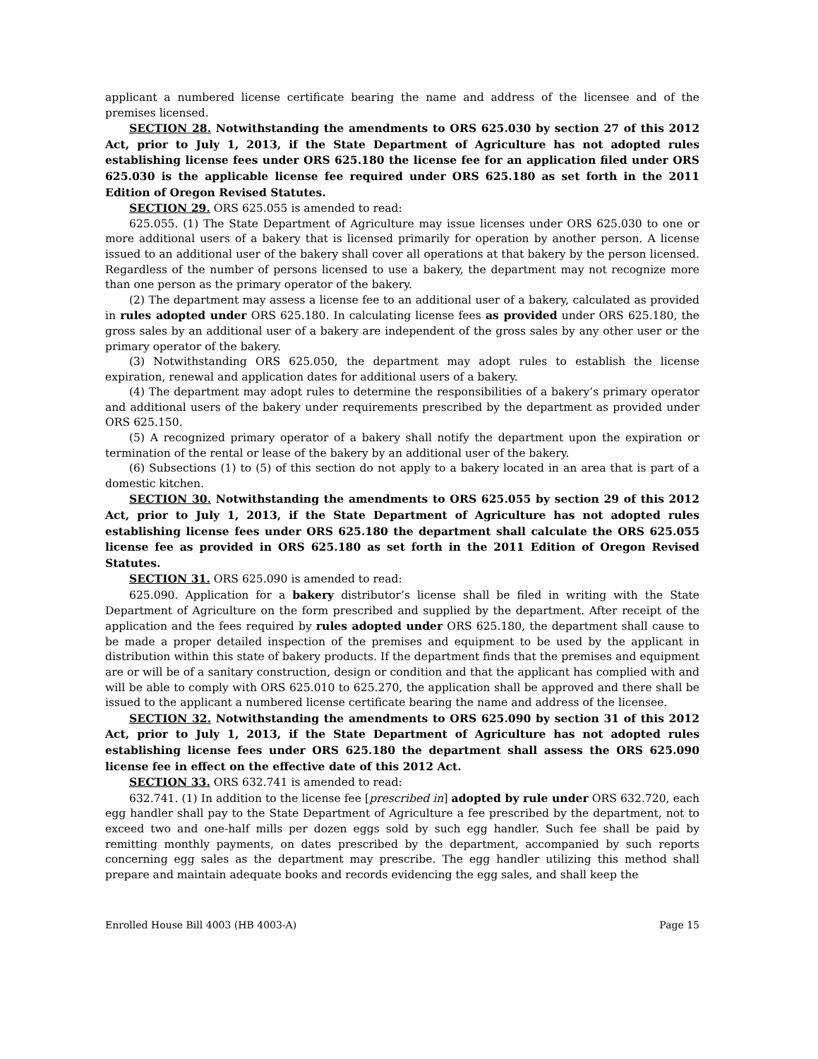applicant a numbered license certificate bearing the name and address of the licensee and of the premises licensed.
SECTION 28. Notwithstanding the amendments to ORS 625.030 by section 27 of this 2012 Act, prior to July 1, 2013, if the State Department of Agriculture has not adopted rules establishing license fees under ORS 625.180 the license fee for an application filed under ORS 625.030 is the applicable license fee required under ORS 625.180 as set forth in the 2011 Edition of Oregon Revised Statutes.
SECTION 29. ORS 625.055 is amended to read:
625.055. (1) The State Department of Agriculture may issue licenses under ORS 625.030 to one or more additional users of a bakery that is licensed primarily for operation by another person. A license issued to an additional user of the bakery shall cover all operations at that bakery by the person licensed. Regardless of the number of persons licensed to use a bakery, the department may not recognize more than one person as the primary operator of the bakery.
(2) The department may assess a license fee to an additional user of a bakery, calculated as provided in rules adopted under ORS 625.180. In calculating license fees as provided under ORS 625.180, the gross sales by an additional user of a bakery are independent of the gross sales by any other user or the primary operator of the bakery.
(3) Notwithstanding ORS 625.050, the department may adopt rules to establish the license expiration, renewal and application dates for additional users of a bakery.
(4) The department may adopt rules to determine the responsibilities of a bakery’s primary operator and additional users of the bakery under requirements prescribed by the department as provided under ORS 625.150.
(5) A recognized primary operator of a bakery shall notify the department upon the expiration or termination of the rental or lease of the bakery by an additional user of the bakery.
(6) Subsections (1) to (5) of this section do not apply to a bakery located in an area that is part of a domestic kitchen.
SECTION 30. Notwithstanding the amendments to ORS 625.055 by section 29 of this 2012 Act, prior to July 1, 2013, if the State Department of Agriculture has not adopted rules establishing license fees under ORS 625.180 the department shall calculate the ORS 625.055 license fee as provided in ORS 625.180 as set forth in the 2011 Edition of Oregon Revised Statutes.
SECTION 31. ORS 625.090 is amended to read:
625.090. Application for a bakery distributor’s license shall be filed in writing with the State Department of Agriculture on the form prescribed and supplied by the department. After receipt of the application and the fees required by rules adopted under ORS 625.180, the department shall cause to be made a proper detailed inspection of the premises and equipment to be used by the applicant in distribution within this state of bakery products. If the department finds that the premises and equipment are or will be of a sanitary construction, design or condition and that the applicant has complied with and will be able to comply with ORS 625.010 to 625.270, the application shall be approved and there shall be issued to the applicant a numbered license certificate bearing the name and address of the licensee.
SECTION 32. Notwithstanding the amendments to ORS 625.090 by section 31 of this 2012 Act, prior to July 1, 2013, if the State Department of Agriculture has not adopted rules establishing license fees under ORS 625.180 the department shall assess the ORS 625.090 license fee in effect on the effective date of this 2012 Act.
SECTION 33. ORS 632.741 is amended to read:
632.741. (1) In addition to the license fee [prescribed in] adopted by rule under ORS 632.720, each egg handler shall pay to the State Department of Agriculture a fee prescribed by the department, not to exceed two and one-half mills per dozen eggs sold by such egg handler. Such fee shall be paid by remitting monthly payments, on dates prescribed by the department, accompanied by such reports concerning egg sales as the department may prescribe. The egg handler utilizing this method shall prepare and maintain adequate books and records evidencing the egg sales, and shall keep the
Enrolled House Bill 4003 (HB 4003-A) Page 15